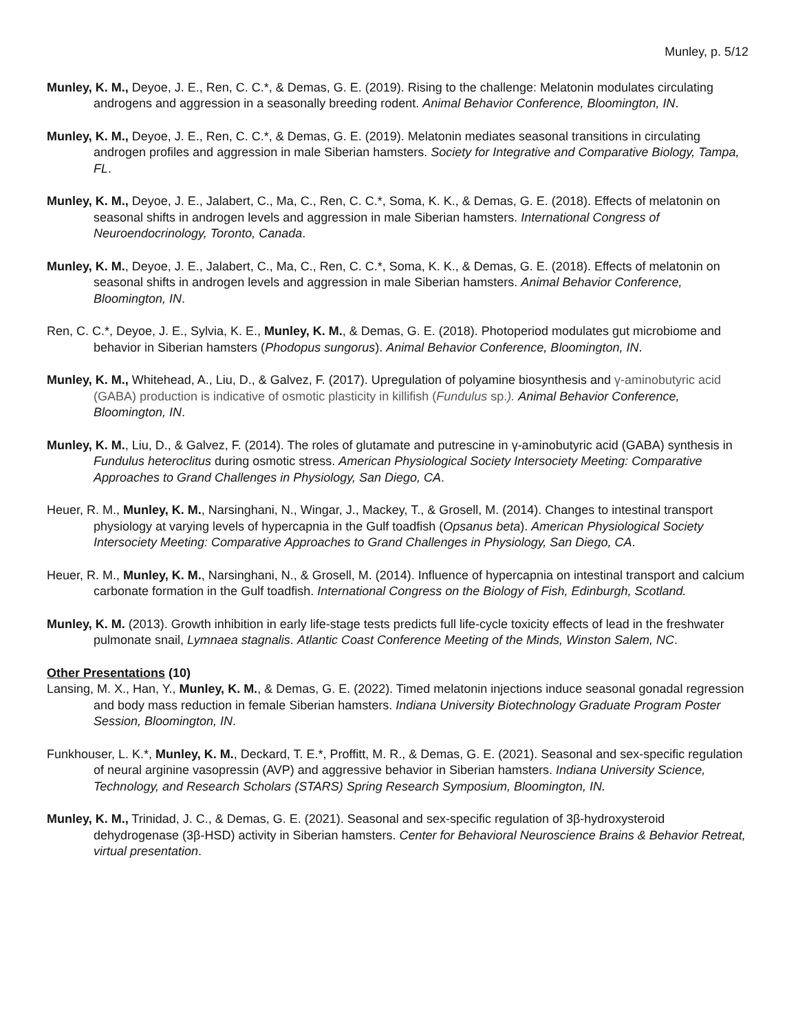Munley, p. 5/12
Munley, K. M., Deyoe, J. E., Ren, C. C.*, & Demas, G. E. (2019). Rising to the challenge: Melatonin modulates circulating androgens and aggression in a seasonally breeding rodent. Animal Behavior Conference, Bloomington, IN.
Munley, K. M., Deyoe, J. E., Ren, C. C.*, & Demas, G. E. (2019). Melatonin mediates seasonal transitions in circulating androgen profiles and aggression in male Siberian hamsters. Society for Integrative and Comparative Biology, Tampa, FL.
Munley, K. M., Deyoe, J. E., Jalabert, C., Ma, C., Ren, C. C.*, Soma, K. K., & Demas, G. E. (2018). Effects of melatonin on seasonal shifts in androgen levels and aggression in male Siberian hamsters. International Congress of Neuroendocrinology, Toronto, Canada.
Munley, K. M., Deyoe, J. E., Jalabert, C., Ma, C., Ren, C. C.*, Soma, K. K., & Demas, G. E. (2018). Effects of melatonin on seasonal shifts in androgen levels and aggression in male Siberian hamsters. Animal Behavior Conference, Bloomington, IN.
Ren, C. C.*, Deyoe, J. E., Sylvia, K. E., Munley, K. M., & Demas, G. E. (2018). Photoperiod modulates gut microbiome and behavior in Siberian hamsters (Phodopus sungorus). Animal Behavior Conference, Bloomington, IN.
Munley, K. M., Whitehead, A., Liu, D., & Galvez, F. (2017). Upregulation of polyamine biosynthesis and γ-aminobutyric acid (GABA) production is indicative of osmotic plasticity in killifish (Fundulus sp.). Animal Behavior Conference, Bloomington, IN.
Munley, K. M., Liu, D., & Galvez, F. (2014). The roles of glutamate and putrescine in γ-aminobutyric acid (GABA) synthesis in Fundulus heteroclitus during osmotic stress. American Physiological Society Intersociety Meeting: Comparative Approaches to Grand Challenges in Physiology, San Diego, CA.
Heuer, R. M., Munley, K. M., Narsinghani, N., Wingar, J., Mackey, T., & Grosell, M. (2014). Changes to intestinal transport physiology at varying levels of hypercapnia in the Gulf toadfish (Opsanus beta). American Physiological Society Intersociety Meeting: Comparative Approaches to Grand Challenges in Physiology, San Diego, CA.
Heuer, R. M., Munley, K. M., Narsinghani, N., & Grosell, M. (2014). Influence of hypercapnia on intestinal transport and calcium carbonate formation in the Gulf toadfish. International Congress on the Biology of Fish, Edinburgh, Scotland.
Munley, K. M. (2013). Growth inhibition in early life-stage tests predicts full life-cycle toxicity effects of lead in the freshwater pulmonate snail, Lymnaea stagnalis. Atlantic Coast Conference Meeting of the Minds, Winston Salem, NC.
Other Presentations (10)
Lansing, M. X., Han, Y., Munley, K. M., & Demas, G. E. (2022). Timed melatonin injections induce seasonal gonadal regression and body mass reduction in female Siberian hamsters. Indiana University Biotechnology Graduate Program Poster Session, Bloomington, IN.
Funkhouser, L. K.*, Munley, K. M., Deckard, T. E.*, Proffitt, M. R., & Demas, G. E. (2021). Seasonal and sex-specific regulation of neural arginine vasopressin (AVP) and aggressive behavior in Siberian hamsters. Indiana University Science, Technology, and Research Scholars (STARS) Spring Research Symposium, Bloomington, IN.
Munley, K. M., Trinidad, J. C., & Demas, G. E. (2021). Seasonal and sex-specific regulation of 3β-hydroxysteroid dehydrogenase (3β-HSD) activity in Siberian hamsters. Center for Behavioral Neuroscience Brains & Behavior Retreat, virtual presentation.